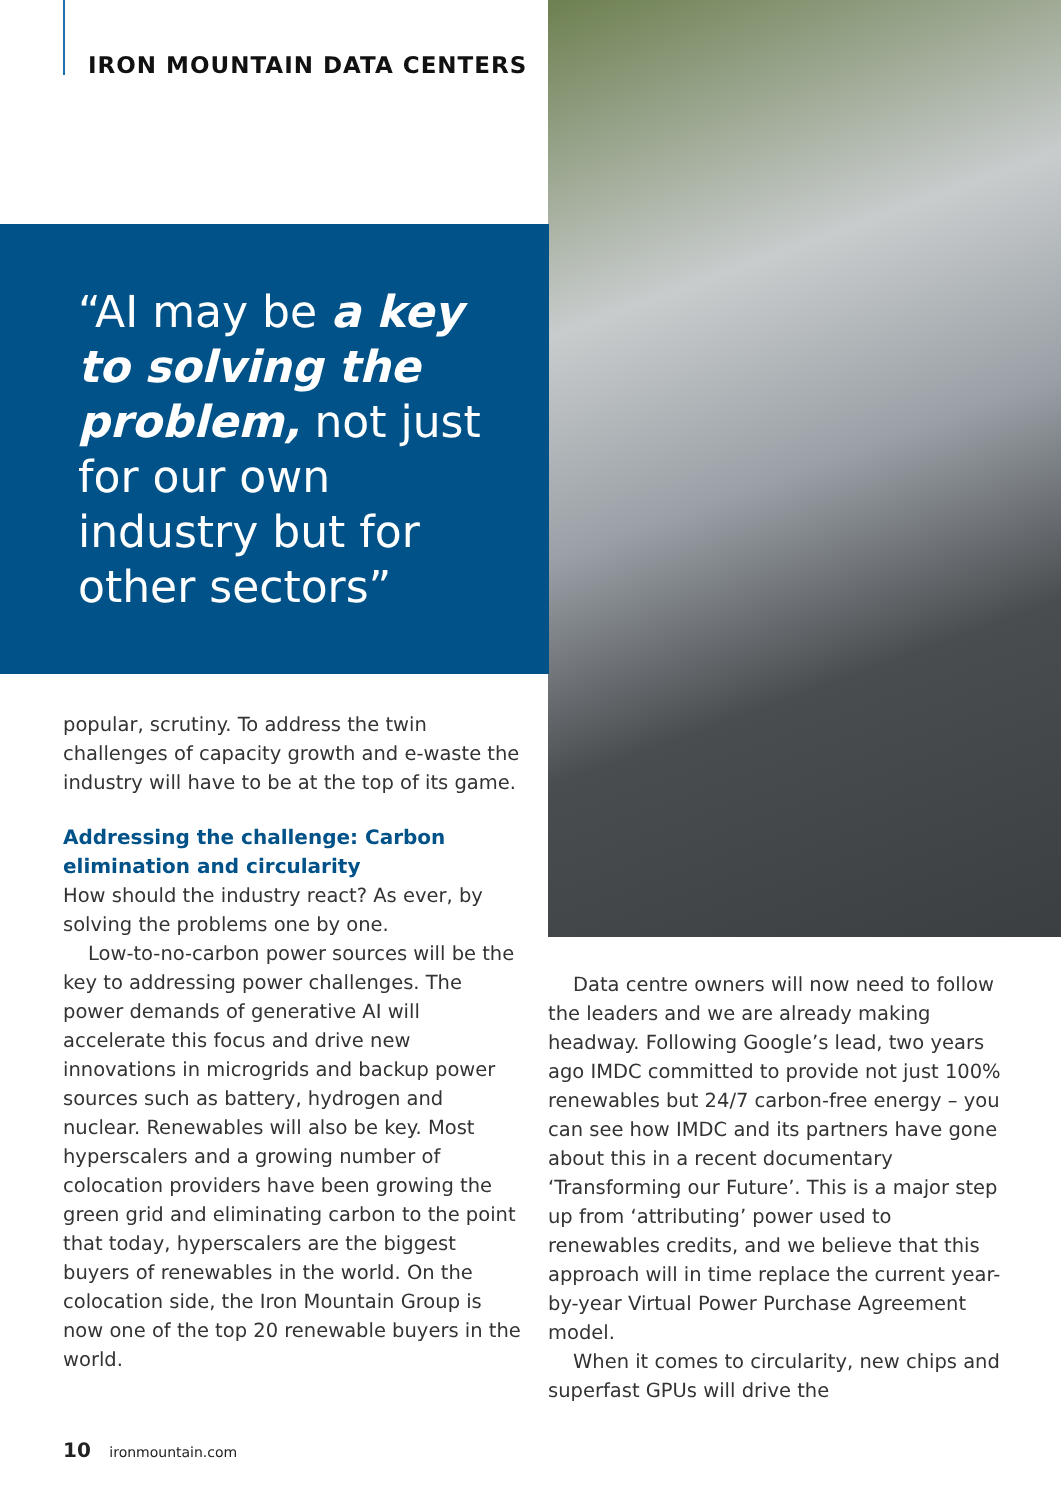IRON MOUNTAIN DATA CENTERS
“AI may be a key to solving the problem, not just for our own industry but for other sectors”
popular, scrutiny. To address the twin challenges of capacity growth and e-waste the industry will have to be at the top of its game.
Addressing the challenge: Carbon elimination and circularity
How should the industry react? As ever, by solving the problems one by one.
Low-to-no-carbon power sources will be the key to addressing power challenges. The power demands of generative AI will accelerate this focus and drive new innovations in microgrids and backup power sources such as battery, hydrogen and nuclear. Renewables will also be key. Most hyperscalers and a growing number of colocation providers have been growing the green grid and eliminating carbon to the point that today, hyperscalers are the biggest buyers of renewables in the world. On the colocation side, the Iron Mountain Group is now one of the top 20 renewable buyers in the world.
Data centre owners will now need to follow the leaders and we are already making headway. Following Google’s lead, two years ago IMDC committed to provide not just 100% renewables but 24/7 carbon-free energy – you can see how IMDC and its partners have gone about this in a recent documentary ‘Transforming our Future’. This is a major step up from ‘attributing’ power used to renewables credits, and we believe that this approach will in time replace the current year-by-year Virtual Power Purchase Agreement model.
When it comes to circularity, new chips and superfast GPUs will drive the
10 ironmountain.com